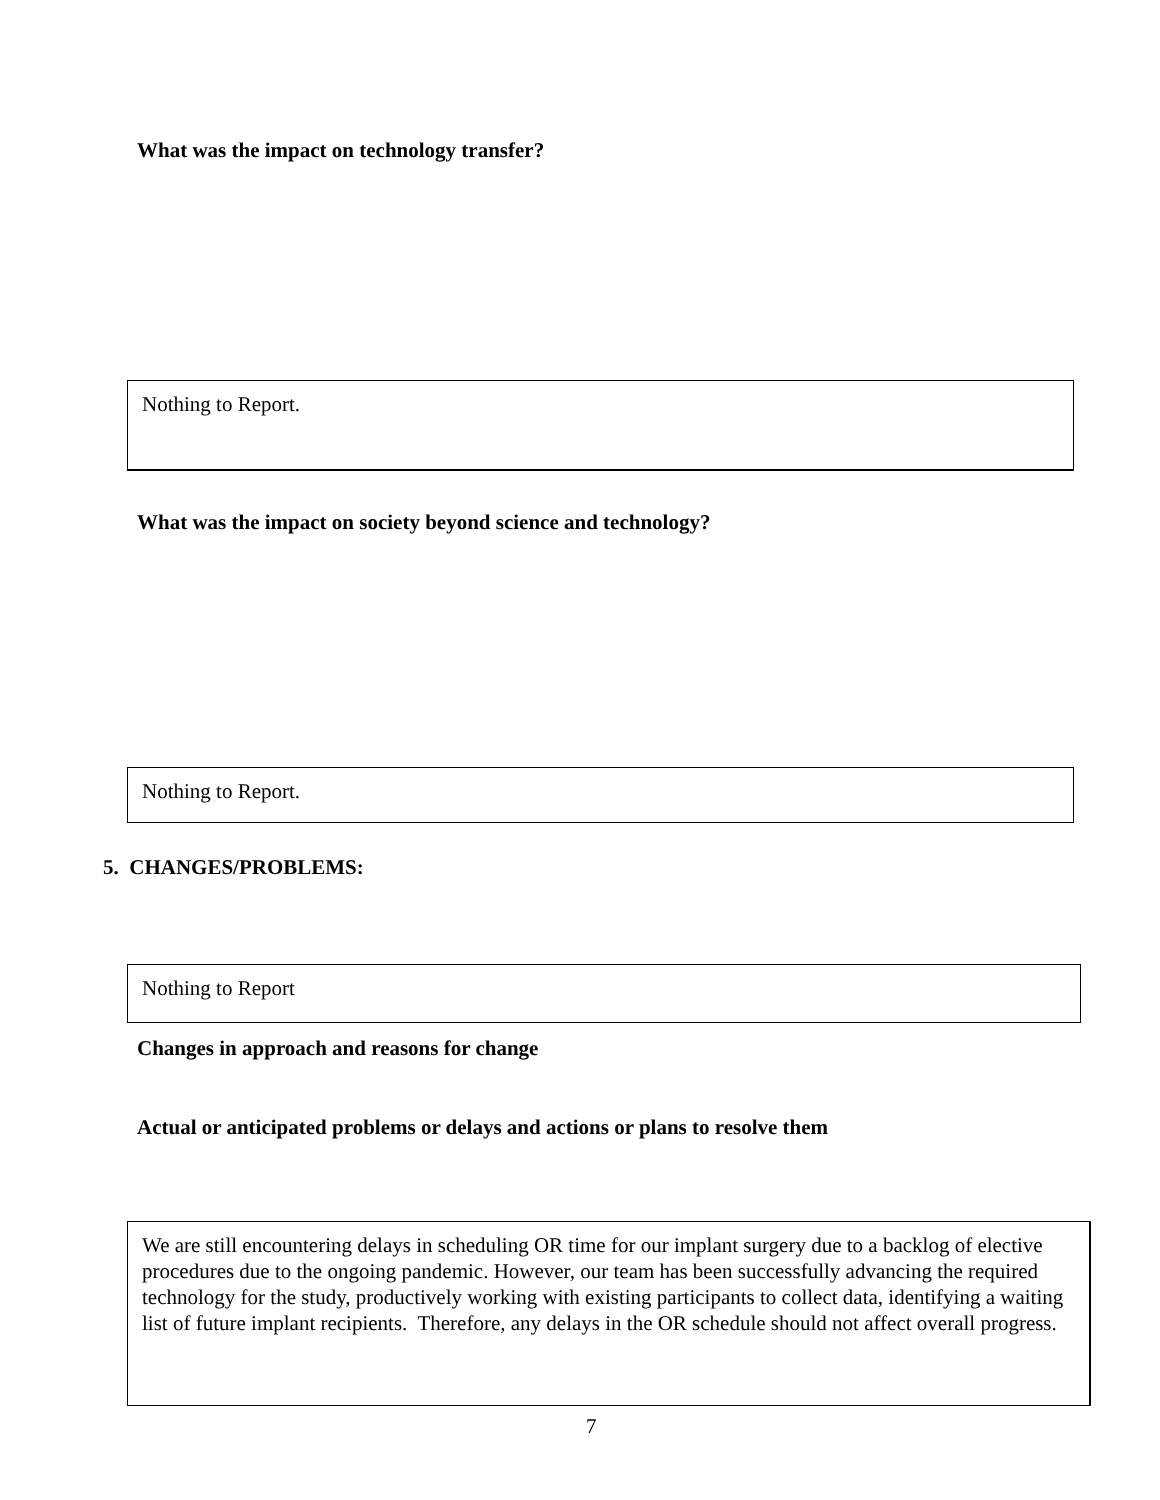What was the impact on technology transfer?
Nothing to Report.
What was the impact on society beyond science and technology?
Nothing to Report.
5. CHANGES/PROBLEMS:
Nothing to Report
Changes in approach and reasons for change
Actual or anticipated problems or delays and actions or plans to resolve them
We are still encountering delays in scheduling OR time for our implant surgery due to a backlog of elective procedures due to the ongoing pandemic. However, our team has been successfully advancing the required technology for the study, productively working with existing participants to collect data, identifying a waiting list of future implant recipients. Therefore, any delays in the OR schedule should not affect overall progress.
7